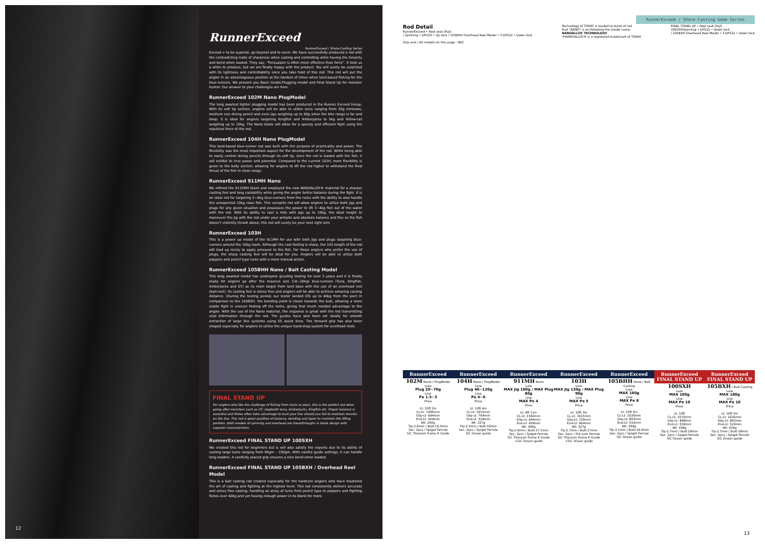RunnerExceed
RunnerExceed / Shore-Casting Series
Exceed = to be superior, go beyond and to excel. We have successfully produced a rod with the contradicting traits of sharpness when casting and controlling while having the tenacity and bend when loaded. They say, “Persuasion is often more effective than force”. It took us a while to produce, but we are finally happy with the product. You will surely be surprised with its lightness and controllability once you take hold of this rod. This rod will put the angler in an advantageous position at the hardest of times when land-based fishing for the blue-runners. We present you Basic model,Plugging model and Final Stand Up for monster hunter. Our answer to your challenges are here.
RunnerExceed 102M Nano PlugModel
The long awaited lighter plugging model has been produced in the Runner Exceed lineup. With its soft tip section, anglers will be able to utilize lures ranging from 20g minnows, medium size diving pencil and even jigs weighing up to 90g when the bite range is far and deep. It is ideal for anglers targeting Kingfish and Amberjacks to 5kg and Yellow-tail weighing up to 10kg. The Nano blank will allow for a speedy and efficient fight using the repulsive force of the rod.
RunnerExceed 104H Nano PlugModel
This land-based blue-runner rod was built with the purpose of practicality and power. The flexibility was the most important aspect for the development of the rod. While being able to easily control diving pencils through its soft tip, once the rod is loaded with the fish, it will exhibit its true power and potential. Compared to the current 103H, more flexibility is given to the belly section, allowing for anglers to lift the rod higher to withstand the final thrust of the fish in close range.
RunnerExceed 911MH Nano
We refined the 911EMH blank and employed the new NANOALLOY® material for a sharper casting feel and long castability while giving the angler better balance during the fight. It is an ideal rod for targeting 5~6kg blue-runners from the rocks with the ability to also handle the unexpected 10kg class fish. This versatile rod will allow anglers to utilize both jigs and plugs for any given situation and possesses the power to lift 3~4kg fish out of the water with the rod. With its ability to cast a mile with jigs up to 100g, the ideal length to maneuver the jig with the rod under your armpits and absolute balance and flex so the fish doesn't violently thrash about, this rod will surely be your next right arm.
RunnerExceed 103H
This is a power up model of the 911MH for use with both jigs and plugs targeting blue-runners around the 10kg mark. Although the cast feeling is sharp, the 103 length of the rod will load up nicely to apply pressure to the fish. For those anglers who prefer the use of plugs, the sharp casting feel will be ideal for you. Anglers will be able to utilize both poppers and pencil type lures with a more manual action.
RunnerExceed 105BHH Nano / Bait Casting Model
This long awaited model has undergone grueling testing for over 2 years and it is finally ready for anglers go after the massive size (10~20kg) blue-runners (Tuna, Kingfish, Amberjacks and GT) as its main target from land base with the use of an overhead reel (bait-reel). Its casting feel is stress free and anglers will be able to achieve amazing casting distance. (During the testing period, our tester landed GTs up to 40kg from the pier) In comparison to the 105BXH, the bending point is closer towards the butt, allowing a more stable fight in uneven footing off the rocks, giving that much needed advantage to the angler. With the use of the Nano material, the response is great with the rod transmitting vital information through the rod. The guides have also been set ideally for smooth extraction of large line systems using SS assist lines. The forward grip has also been shaped especially for anglers to utilize the unique hand-drag system for overhead reels.
FINAL STAND UP
For anglers who like the challenge of fishing from rocks or piers, this is the perfect rod when going after monsters such as GT, Dogtooth tuna, Amberjacks, Kingfish etc. Proper balance is essential and fishes often take advantage to bust your line should you fail to maintain tension on the line. This rod is good qualities of balance, bending and taper to maintain the lifting position. Both models of spinning and overhead are breakthroughs in blank design with superior characteristics.
RunnerExceed FINAL STAND UP 100SXH
We created this rod for beginners but is will also satisfy the experts due to its ability of casting large lures ranging from 80gm – 150gm. With careful guide settings, it can handle long leaders. A carefully placed grip ensures a nice bend when loaded.
RunnerExceed FINAL STAND UP 105BXH / Overhead Reel Model
This is a bait casting rod created especially for the hardcore anglers who have mastered the art of casting and fighting at the highest level. This rod consistently delivers accurate and stress free casting, handling an array of lures from pencil type to poppers and fighting fishes over 40kg and yet having enough power in its blank for more.
12
RunnerExceed / Shore-Casting Game Series
Rod Detail
RunnerExceed • Reel seat (Fuji)
/ Spinning • DPS20 • Up lock / 105BHH Overhead Reel Model • T-DPS22 • Down lock
Grip end / All models on this page : BRC
Technology of TORAY is loaded to blank of rod
that "NANO" is on following the model name.
NANOALLOY TECHNOLOGY
®NANOALLOY® is a registered trademark of TORAY
FINAL STAND UP • Reel seat (Fuji)
100SXHSpinning • DPS22 • Down lock
/ 105BXH Overhead Reel Model • T-DPS22 • Down lock
RunnerExceed
102M Nano / PlugModel
Lure
Plug 20~70g
Line
Pe 1.5~3
Price
Lt: 10ft 2in
CL-Lt: 1590mm
Glip-Lt: 694mm
End-Lt: 459mm
Wt: 290g
Tip:2.6mm / Butt:16.5mm
Sec: 2pcs / Spigot Ferrule
SiC Titanium frame K Guide
RunnerExceed
104H Nano / PlugModel
Lure
Plug 40~120g
Line
Pe 4~6
Price
Lt: 10ft 4in
CL-Lt: 1615mm
Glip-Lt: 764mm
End-Lt: 529mm
Wt: 327g
Tip:2.5mm / Butt:16mm
Sec: 2pcs / Spigot Ferrule
SiC Ocean guide
RunnerExceed
911MH Nano
Lure
MAX Jig 100g / MAX Plug 80g
Line
MAX Pe 4
Price
Lt: 9ft 11in
CL-Lt: 1560mm
Glip-Lt: 694mm
End-Lt: 459mm
Wt: 306g
Tip:2.6mm / Butt:17.1mm
Sec: 2pcs / Spigot Ferrule
SiC Titanium frame K Guide
+SiC Ocean guide
RunnerExceed
103H
Lure
MAX Jig 130g / MAX Plug 90g
Line
MAX Pe 5
Price
Lt: 10ft 3in
CL-Lt: 1615mm
Glip-Lt: 729mm
End-Lt: 494mm
Wt: 327g
Tip:2.7mm / Butt:17mm
Sec: 2pcs / Put over Ferrule
SiC Titanium frame K Guide
+SiC Ocean guide
RunnerExceed
105BHH Nano / Bait Casting
Lure
MAX 160g
Line
MAX Pe 8
Price
Lt: 10ft 5in
CL-Lt: 1630mm
Glip-Lt: 803mm
End-Lt: 510mm
Wt: 394g
Tip:3.1mm / Butt:19.4mm
Sec: 2pcs / Spigot Ferrule
SiC Ocean guide
RunnerExceed
FINAL STAND UP
100SXH
Lure
MAX 160g
Line
MAX Pe 10
Price
Lt: 10ft
CL-Lt: 1570mm
Glip-Lt: 848mm
End-Lt: 518mm
Wt: 439g
Tip:2.7mm / Butt:18mm
Sec: 2pcs / Spigot Ferrule
SiC Ocean guide
RunnerExceed
FINAL STAND UP
105BXH / Bait Casting
Lure
MAX 180g
Line
MAX Pe 10
Price
Lt: 10ft 5in
CL-Lt: 1626mm
Glip-Lt: 803mm
End-Lt: 520mm
Wt: 429g
Tip:2.7mm / Butt:18mm
Sec: 2pcs / Spigot Ferrule
SiC Ocean guide
13